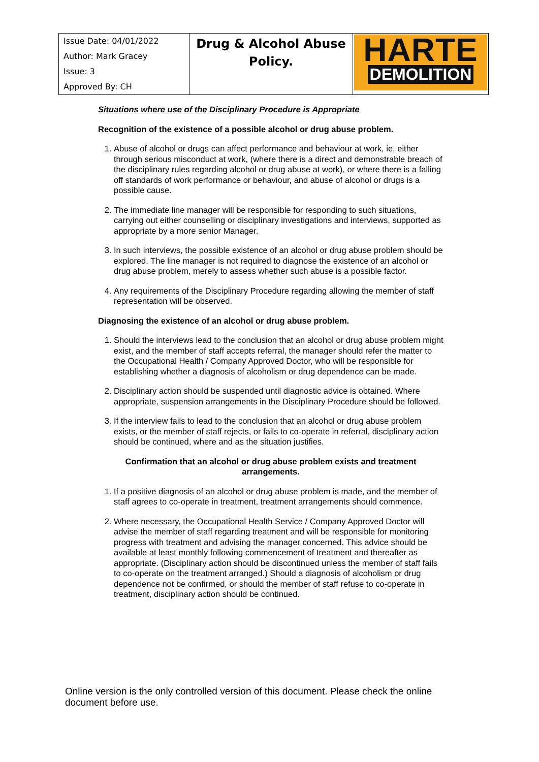| Issue Date: 04/01/2022 Author: Mark Gracey Issue: 3 Approved By: CH | Drug & Alcohol Abuse Policy. | HARTE DEMOLITION |
Situations where use of the Disciplinary Procedure is Appropriate
Recognition of the existence of a possible alcohol or drug abuse problem.
1. Abuse of alcohol or drugs can affect performance and behaviour at work, ie, either through serious misconduct at work, (where there is a direct and demonstrable breach of the disciplinary rules regarding alcohol or drug abuse at work), or where there is a falling off standards of work performance or behaviour, and abuse of alcohol or drugs is a possible cause.
2. The immediate line manager will be responsible for responding to such situations, carrying out either counselling or disciplinary investigations and interviews, supported as appropriate by a more senior Manager.
3. In such interviews, the possible existence of an alcohol or drug abuse problem should be explored. The line manager is not required to diagnose the existence of an alcohol or drug abuse problem, merely to assess whether such abuse is a possible factor.
4. Any requirements of the Disciplinary Procedure regarding allowing the member of staff representation will be observed.
Diagnosing the existence of an alcohol or drug abuse problem.
1. Should the interviews lead to the conclusion that an alcohol or drug abuse problem might exist, and the member of staff accepts referral, the manager should refer the matter to the Occupational Health / Company Approved Doctor, who will be responsible for establishing whether a diagnosis of alcoholism or drug dependence can be made.
2. Disciplinary action should be suspended until diagnostic advice is obtained. Where appropriate, suspension arrangements in the Disciplinary Procedure should be followed.
3. If the interview fails to lead to the conclusion that an alcohol or drug abuse problem exists, or the member of staff rejects, or fails to co-operate in referral, disciplinary action should be continued, where and as the situation justifies.
Confirmation that an alcohol or drug abuse problem exists and treatment arrangements.
1. If a positive diagnosis of an alcohol or drug abuse problem is made, and the member of staff agrees to co-operate in treatment, treatment arrangements should commence.
2. Where necessary, the Occupational Health Service / Company Approved Doctor will advise the member of staff regarding treatment and will be responsible for monitoring progress with treatment and advising the manager concerned. This advice should be available at least monthly following commencement of treatment and thereafter as appropriate. (Disciplinary action should be discontinued unless the member of staff fails to co-operate on the treatment arranged.) Should a diagnosis of alcoholism or drug dependence not be confirmed, or should the member of staff refuse to co-operate in treatment, disciplinary action should be continued.
Online version is the only controlled version of this document. Please check the online document before use.